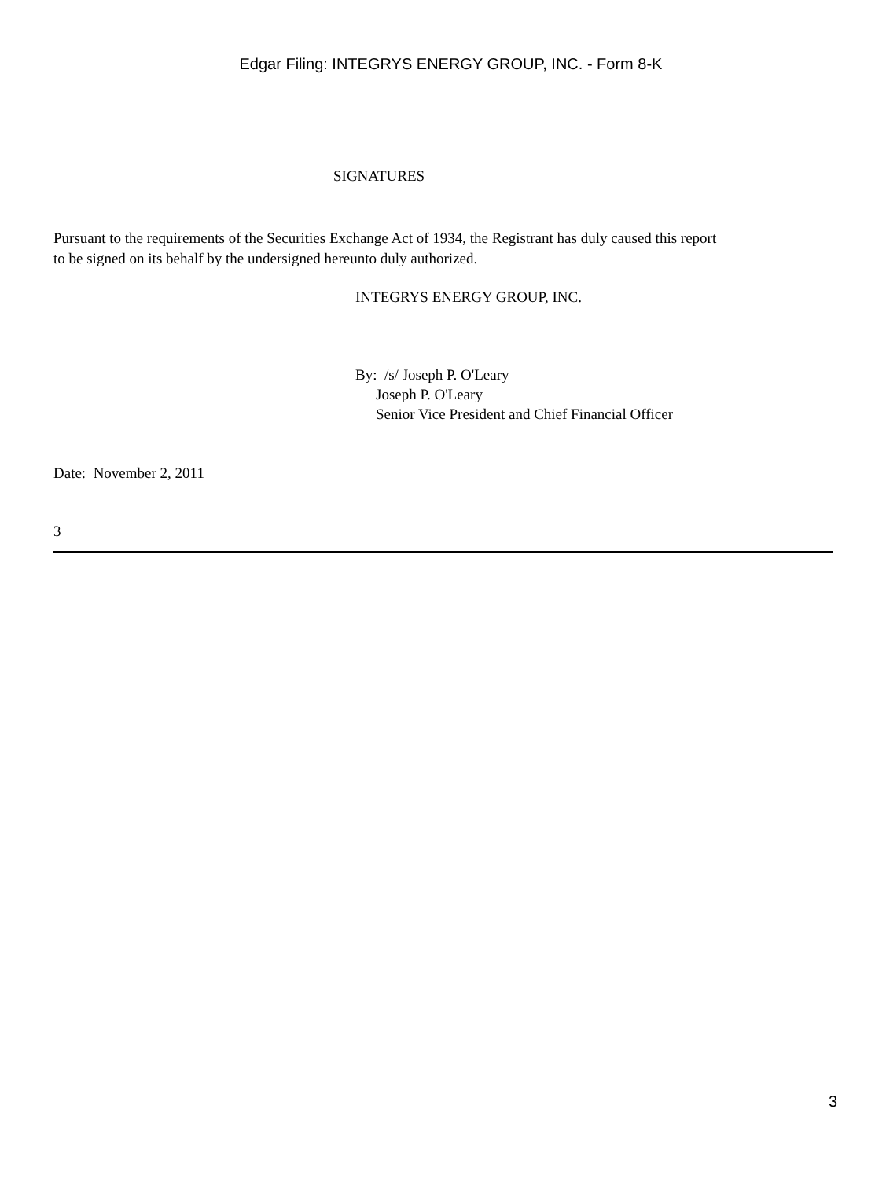Edgar Filing: INTEGRYS ENERGY GROUP, INC. - Form 8-K
SIGNATURES
Pursuant to the requirements of the Securities Exchange Act of 1934, the Registrant has duly caused this report to be signed on its behalf by the undersigned hereunto duly authorized.
INTEGRYS ENERGY GROUP, INC.
By: /s/ Joseph P. O'Leary
Joseph P. O'Leary
Senior Vice President and Chief Financial Officer
Date: November 2, 2011
3
3